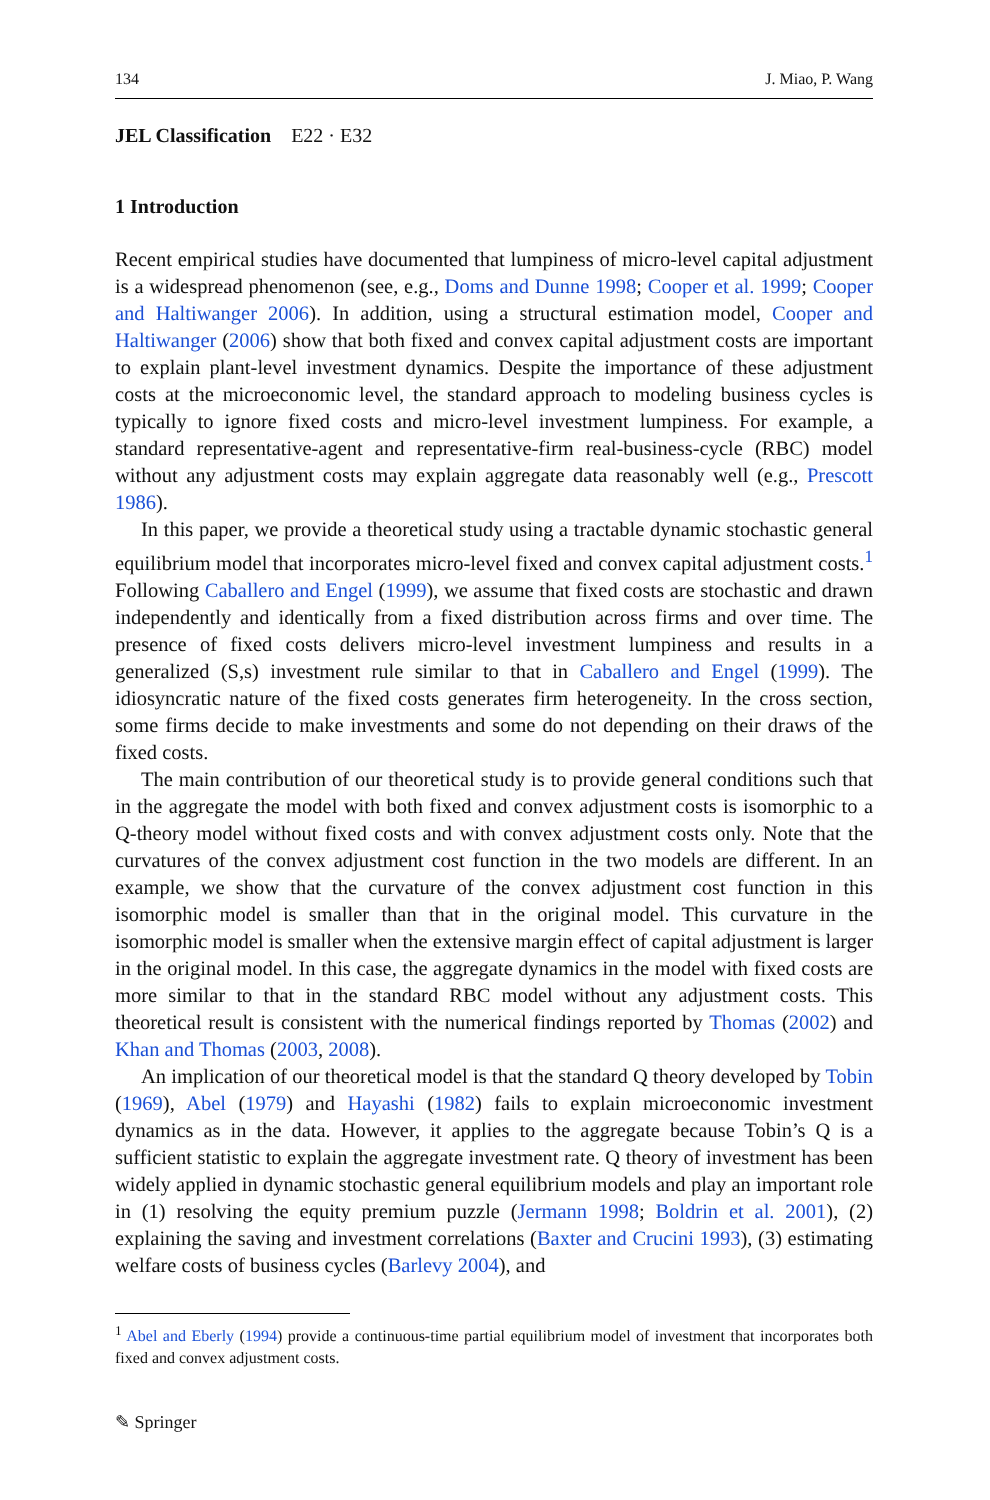134 J. Miao, P. Wang
JEL Classification E22 · E32
1 Introduction
Recent empirical studies have documented that lumpiness of micro-level capital adjustment is a widespread phenomenon (see, e.g., Doms and Dunne 1998; Cooper et al. 1999; Cooper and Haltiwanger 2006). In addition, using a structural estimation model, Cooper and Haltiwanger (2006) show that both fixed and convex capital adjustment costs are important to explain plant-level investment dynamics. Despite the importance of these adjustment costs at the microeconomic level, the standard approach to modeling business cycles is typically to ignore fixed costs and micro-level investment lumpiness. For example, a standard representative-agent and representative-firm real-business-cycle (RBC) model without any adjustment costs may explain aggregate data reasonably well (e.g., Prescott 1986).
In this paper, we provide a theoretical study using a tractable dynamic stochastic general equilibrium model that incorporates micro-level fixed and convex capital adjustment costs.<sup>1</sup> Following Caballero and Engel (1999), we assume that fixed costs are stochastic and drawn independently and identically from a fixed distribution across firms and over time. The presence of fixed costs delivers micro-level investment lumpiness and results in a generalized (S,s) investment rule similar to that in Caballero and Engel (1999). The idiosyncratic nature of the fixed costs generates firm heterogeneity. In the cross section, some firms decide to make investments and some do not depending on their draws of the fixed costs.
The main contribution of our theoretical study is to provide general conditions such that in the aggregate the model with both fixed and convex adjustment costs is isomorphic to a Q-theory model without fixed costs and with convex adjustment costs only. Note that the curvatures of the convex adjustment cost function in the two models are different. In an example, we show that the curvature of the convex adjustment cost function in this isomorphic model is smaller than that in the original model. This curvature in the isomorphic model is smaller when the extensive margin effect of capital adjustment is larger in the original model. In this case, the aggregate dynamics in the model with fixed costs are more similar to that in the standard RBC model without any adjustment costs. This theoretical result is consistent with the numerical findings reported by Thomas (2002) and Khan and Thomas (2003, 2008).
An implication of our theoretical model is that the standard Q theory developed by Tobin (1969), Abel (1979) and Hayashi (1982) fails to explain microeconomic investment dynamics as in the data. However, it applies to the aggregate because Tobin’s Q is a sufficient statistic to explain the aggregate investment rate. Q theory of investment has been widely applied in dynamic stochastic general equilibrium models and play an important role in (1) resolving the equity premium puzzle (Jermann 1998; Boldrin et al. 2001), (2) explaining the saving and investment correlations (Baxter and Crucini 1993), (3) estimating welfare costs of business cycles (Barlevy 2004), and
<sup>1</sup> Abel and Eberly (1994) provide a continuous-time partial equilibrium model of investment that incorporates both fixed and convex adjustment costs.
✎ Springer